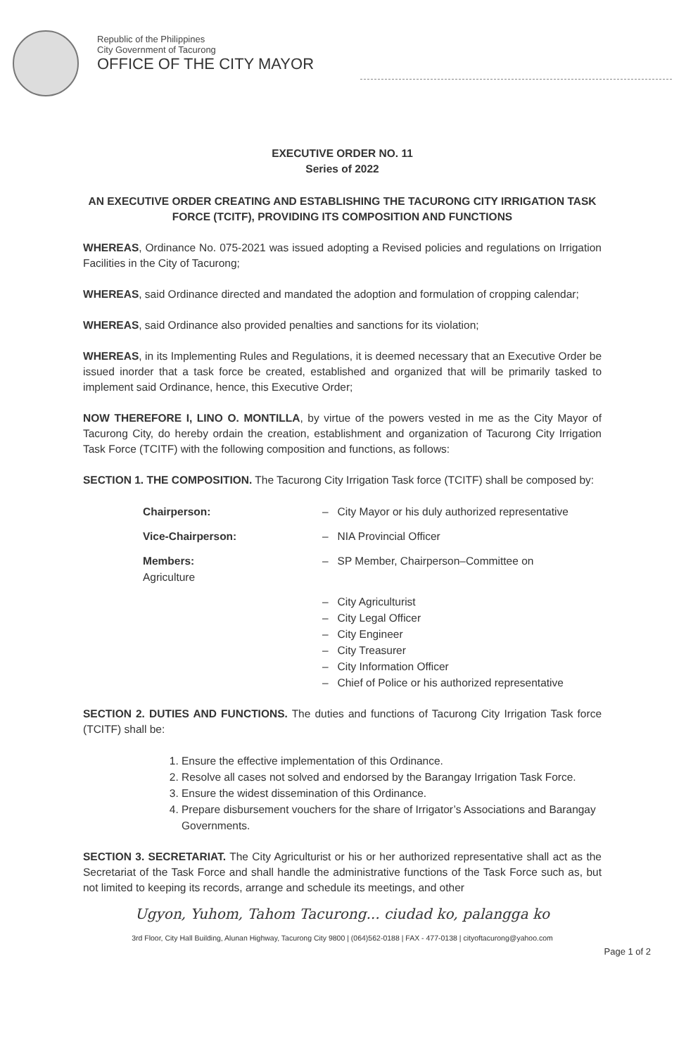Republic of the Philippines
City Government of Tacurong
OFFICE OF THE CITY MAYOR
EXECUTIVE ORDER NO. 11
Series of 2022
AN EXECUTIVE ORDER CREATING AND ESTABLISHING THE TACURONG CITY IRRIGATION TASK FORCE (TCITF), PROVIDING ITS COMPOSITION AND FUNCTIONS
WHEREAS, Ordinance No. 075-2021 was issued adopting a Revised policies and regulations on Irrigation Facilities in the City of Tacurong;
WHEREAS, said Ordinance directed and mandated the adoption and formulation of cropping calendar;
WHEREAS, said Ordinance also provided penalties and sanctions for its violation;
WHEREAS, in its Implementing Rules and Regulations, it is deemed necessary that an Executive Order be issued inorder that a task force be created, established and organized that will be primarily tasked to implement said Ordinance, hence, this Executive Order;
NOW THEREFORE I, LINO O. MONTILLA, by virtue of the powers vested in me as the City Mayor of Tacurong City, do hereby ordain the creation, establishment and organization of Tacurong City Irrigation Task Force (TCITF) with the following composition and functions, as follows:
SECTION 1. THE COMPOSITION. The Tacurong City Irrigation Task force (TCITF) shall be composed by:
Chairperson: – City Mayor or his duly authorized representative
Vice-Chairperson: – NIA Provincial Officer
Members:
Agriculture
– SP Member, Chairperson–Committee on
– City Agriculturist
– City Legal Officer
– City Engineer
– City Treasurer
– City Information Officer
– Chief of Police or his authorized representative
SECTION 2. DUTIES AND FUNCTIONS. The duties and functions of Tacurong City Irrigation Task force (TCITF) shall be:
1. Ensure the effective implementation of this Ordinance.
2. Resolve all cases not solved and endorsed by the Barangay Irrigation Task Force.
3. Ensure the widest dissemination of this Ordinance.
4. Prepare disbursement vouchers for the share of Irrigator’s Associations and Barangay Governments.
SECTION 3. SECRETARIAT. The City Agriculturist or his or her authorized representative shall act as the Secretariat of the Task Force and shall handle the administrative functions of the Task Force such as, but not limited to keeping its records, arrange and schedule its meetings, and other
Ugyon, Yuhom, Tahom Tacurong... ciudad ko, palangga ko
3rd Floor, City Hall Building, Alunan Highway, Tacurong City 9800 | (064)562-0188 | FAX - 477-0138 | cityoftacurong@yahoo.com
Page 1 of 2